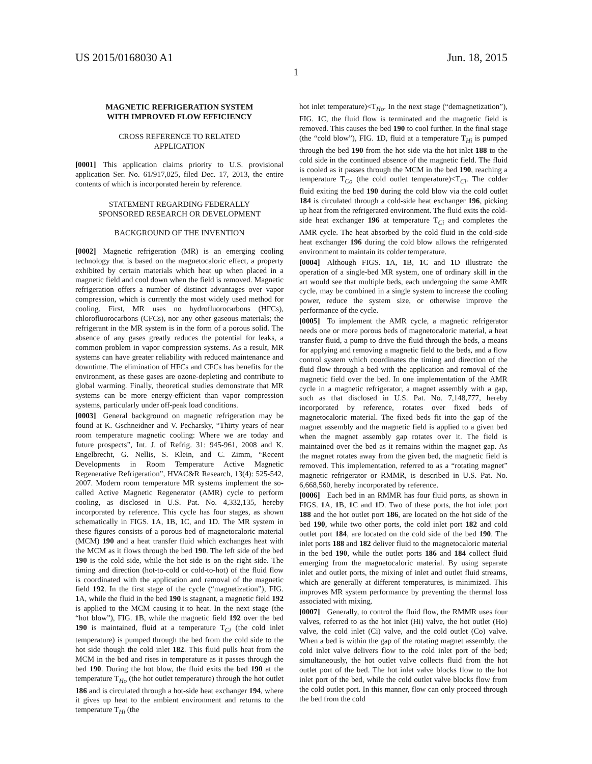US 2015/0168030 A1 Jun. 18, 2015
1
MAGNETIC REFRIGERATION SYSTEM
WITH IMPROVED FLOW EFFICIENCY
CROSS REFERENCE TO RELATED
APPLICATION
[0001] This application claims priority to U.S. provisional application Ser. No. 61/917,025, filed Dec. 17, 2013, the entire contents of which is incorporated herein by reference.
STATEMENT REGARDING FEDERALLY
SPONSORED RESEARCH OR DEVELOPMENT
BACKGROUND OF THE INVENTION
[0002] Magnetic refrigeration (MR) is an emerging cooling technology that is based on the magnetocaloric effect, a property exhibited by certain materials which heat up when placed in a magnetic field and cool down when the field is removed. Magnetic refrigeration offers a number of distinct advantages over vapor compression, which is currently the most widely used method for cooling. First, MR uses no hydrofluorocarbons (HFCs), chlorofluorocarbons (CFCs), nor any other gaseous materials; the refrigerant in the MR system is in the form of a porous solid. The absence of any gases greatly reduces the potential for leaks, a common problem in vapor compression systems. As a result, MR systems can have greater reliability with reduced maintenance and downtime. The elimination of HFCs and CFCs has benefits for the environment, as these gases are ozone-depleting and contribute to global warming. Finally, theoretical studies demonstrate that MR systems can be more energy-efficient than vapor compression systems, particularly under off-peak load conditions.
[0003] General background on magnetic refrigeration may be found at K. Gschneidner and V. Pecharsky, “Thirty years of near room temperature magnetic cooling: Where we are today and future prospects”, Int. J. of Refrig. 31: 945-961, 2008 and K. Engelbrecht, G. Nellis, S. Klein, and C. Zimm, “Recent Developments in Room Temperature Active Magnetic Regenerative Refrigeration”, HVAC&R Research, 13(4): 525-542, 2007. Modern room temperature MR systems implement the so-called Active Magnetic Regenerator (AMR) cycle to perform cooling, as disclosed in U.S. Pat. No. 4,332,135, hereby incorporated by reference. This cycle has four stages, as shown schematically in FIGS. 1 A, 1 B, 1 C, and 1 D. The MR system in these figures consists of a porous bed of magnetocaloric material (MCM) 190 and a heat transfer fluid which exchanges heat with the MCM as it flows through the bed 190. The left side of the bed 190 is the cold side, while the hot side is on the right side. The timing and direction (hot-to-cold or cold-to-hot) of the fluid flow is coordinated with the application and removal of the magnetic field 192. In the first stage of the cycle (“magnetization”), FIG. 1 A, while the fluid in the bed 190 is stagnant, a magnetic field 192 is applied to the MCM causing it to heat. In the next stage (the “hot blow”), FIG. 1 B, while the magnetic field 192 over the bed 190 is maintained, fluid at a temperature T<sub>Ci</sub> (the cold inlet temperature) is pumped through the bed from the cold side to the hot side though the cold inlet 182. This fluid pulls heat from the MCM in the bed and rises in temperature as it passes through the bed 190. During the hot blow, the fluid exits the bed 190 at the temperature T<sub>Ho</sub> (the hot outlet temperature) through the hot outlet 186 and is circulated through a hot-side heat exchanger 194, where it gives up heat to the ambient environment and returns to the temperature T<sub>Hi</sub> (the
hot inlet temperature)<T<sub>Ho</sub>. In the next stage (“demagnetization”), FIG. 1 C, the fluid flow is terminated and the magnetic field is removed. This causes the bed 190 to cool further. In the final stage (the “cold blow”), FIG. 1 D, fluid at a temperature T<sub>Hi</sub> is pumped through the bed 190 from the hot side via the hot inlet 188 to the cold side in the continued absence of the magnetic field. The fluid is cooled as it passes through the MCM in the bed 190, reaching a temperature T<sub>Co</sub> (the cold outlet temperature)<T<sub>Ci</sub>. The colder fluid exiting the bed 190 during the cold blow via the cold outlet 184 is circulated through a cold-side heat exchanger 196, picking up heat from the refrigerated environment. The fluid exits the cold-side heat exchanger 196 at temperature T<sub>Ci</sub> and completes the AMR cycle. The heat absorbed by the cold fluid in the cold-side heat exchanger 196 during the cold blow allows the refrigerated environment to maintain its colder temperature.
[0004] Although FIGS. 1 A, 1 B, 1 C and 1 D illustrate the operation of a single-bed MR system, one of ordinary skill in the art would see that multiple beds, each undergoing the same AMR cycle, may be combined in a single system to increase the cooling power, reduce the system size, or otherwise improve the performance of the cycle.
[0005] To implement the AMR cycle, a magnetic refrigerator needs one or more porous beds of magnetocaloric material, a heat transfer fluid, a pump to drive the fluid through the beds, a means for applying and removing a magnetic field to the beds, and a flow control system which coordinates the timing and direction of the fluid flow through a bed with the application and removal of the magnetic field over the bed. In one implementation of the AMR cycle in a magnetic refrigerator, a magnet assembly with a gap, such as that disclosed in U.S. Pat. No. 7,148,777, hereby incorporated by reference, rotates over fixed beds of magnetocaloric material. The fixed beds fit into the gap of the magnet assembly and the magnetic field is applied to a given bed when the magnet assembly gap rotates over it. The field is maintained over the bed as it remains within the magnet gap. As the magnet rotates away from the given bed, the magnetic field is removed. This implementation, referred to as a “rotating magnet” magnetic refrigerator or RMMR, is described in U.S. Pat. No. 6,668,560, hereby incorporated by reference.
[0006] Each bed in an RMMR has four fluid ports, as shown in FIGS. 1 A, 1 B, 1 C and 1 D. Two of these ports, the hot inlet port 188 and the hot outlet port 186, are located on the hot side of the bed 190, while two other ports, the cold inlet port 182 and cold outlet port 184, are located on the cold side of the bed 190. The inlet ports 188 and 182 deliver fluid to the magnetocaloric material in the bed 190, while the outlet ports 186 and 184 collect fluid emerging from the magnetocaloric material. By using separate inlet and outlet ports, the mixing of inlet and outlet fluid streams, which are generally at different temperatures, is minimized. This improves MR system performance by preventing the thermal loss associated with mixing.
[0007] Generally, to control the fluid flow, the RMMR uses four valves, referred to as the hot inlet (Hi) valve, the hot outlet (Ho) valve, the cold inlet (Ci) valve, and the cold outlet (Co) valve. When a bed is within the gap of the rotating magnet assembly, the cold inlet valve delivers flow to the cold inlet port of the bed; simultaneously, the hot outlet valve collects fluid from the hot outlet port of the bed. The hot inlet valve blocks flow to the hot inlet port of the bed, while the cold outlet valve blocks flow from the cold outlet port. In this manner, flow can only proceed through the bed from the cold